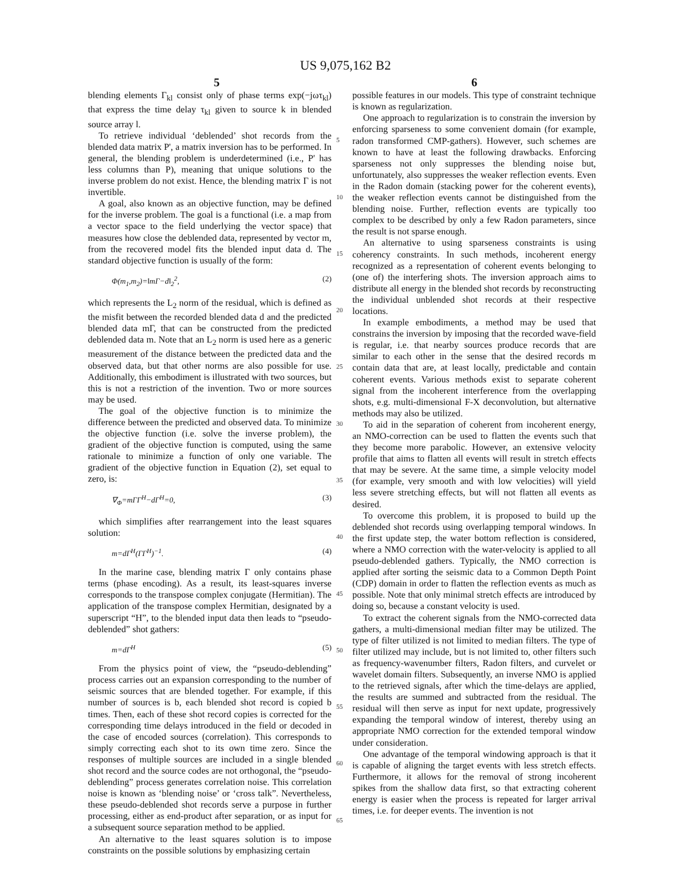US 9,075,162 B2
5 6
blending elements Γ<sub>kl</sub> consist only of phase terms exp(−jωτ<sub>kl</sub>) that express the time delay τ<sub>kl</sub> given to source k in blended source array l.
To retrieve individual ‘deblended’ shot records from the blended data matrix P', a matrix inversion has to be performed. In general, the blending problem is underdetermined (i.e., P' has less columns than P), meaning that unique solutions to the inverse problem do not exist. Hence, the blending matrix Γ is not invertible.
A goal, also known as an objective function, may be defined for the inverse problem. The goal is a functional (i.e. a map from a vector space to the field underlying the vector space) that measures how close the deblended data, represented by vector m, from the recovered model fits the blended input data d. The standard objective function is usually of the form:
Φ(m<sub>1</sub>,m<sub>2</sub>)=‖mΓ−d‖<sub>2</sub><sup>2</sup>, (2)
which represents the L<sub>2</sub> norm of the residual, which is defined as the misfit between the recorded blended data d and the predicted blended data mΓ, that can be constructed from the predicted deblended data m. Note that an L<sub>2</sub> norm is used here as a generic measurement of the distance between the predicted data and the observed data, but that other norms are also possible for use. Additionally, this embodiment is illustrated with two sources, but this is not a restriction of the invention. Two or more sources may be used.
The goal of the objective function is to minimize the difference between the predicted and observed data. To minimize the objective function (i.e. solve the inverse problem), the gradient of the objective function is computed, using the same rationale to minimize a function of only one variable. The gradient of the objective function in Equation (2), set equal to zero, is:
∇<sub>Φ</sub>=mΓΓ<sup>H</sup>−dΓ<sup>H</sup>=0, (3)
which simplifies after rearrangement into the least squares solution:
m=dΓ<sup>H</sup>(ΓΓ<sup>H</sup>)<sup>−1</sup>. (4)
In the marine case, blending matrix Γ only contains phase terms (phase encoding). As a result, its least-squares inverse corresponds to the transpose complex conjugate (Hermitian). The application of the transpose complex Hermitian, designated by a superscript “H”, to the blended input data then leads to “pseudo-deblended” shot gathers:
m=dΓ<sup>H</sup> (5)
From the physics point of view, the “pseudo-deblending” process carries out an expansion corresponding to the number of seismic sources that are blended together. For example, if this number of sources is b, each blended shot record is copied b times. Then, each of these shot record copies is corrected for the corresponding time delays introduced in the field or decoded in the case of encoded sources (correlation). This corresponds to simply correcting each shot to its own time zero. Since the responses of multiple sources are included in a single blended shot record and the source codes are not orthogonal, the “pseudo-deblending” process generates correlation noise. This correlation noise is known as ‘blending noise’ or ‘cross talk”. Nevertheless, these pseudo-deblended shot records serve a purpose in further processing, either as end-product after separation, or as input for a subsequent source separation method to be applied.
An alternative to the least squares solution is to impose constraints on the possible solutions by emphasizing certain
5
10
15
20
25
30
35
40
45
50
55
60
65
possible features in our models. This type of constraint technique is known as regularization.
One approach to regularization is to constrain the inversion by enforcing sparseness to some convenient domain (for example, radon transformed CMP-gathers). However, such schemes are known to have at least the following drawbacks. Enforcing sparseness not only suppresses the blending noise but, unfortunately, also suppresses the weaker reflection events. Even in the Radon domain (stacking power for the coherent events), the weaker reflection events cannot be distinguished from the blending noise. Further, reflection events are typically too complex to be described by only a few Radon parameters, since the result is not sparse enough.
An alternative to using sparseness constraints is using coherency constraints. In such methods, incoherent energy recognized as a representation of coherent events belonging to (one of) the interfering shots. The inversion approach aims to distribute all energy in the blended shot records by reconstructing the individual unblended shot records at their respective locations.
In example embodiments, a method may be used that constrains the inversion by imposing that the recorded wave-field is regular, i.e. that nearby sources produce records that are similar to each other in the sense that the desired records m contain data that are, at least locally, predictable and contain coherent events. Various methods exist to separate coherent signal from the incoherent interference from the overlapping shots, e.g. multi-dimensional F-X deconvolution, but alternative methods may also be utilized.
To aid in the separation of coherent from incoherent energy, an NMO-correction can be used to flatten the events such that they become more parabolic. However, an extensive velocity profile that aims to flatten all events will result in stretch effects that may be severe. At the same time, a simple velocity model (for example, very smooth and with low velocities) will yield less severe stretching effects, but will not flatten all events as desired.
To overcome this problem, it is proposed to build up the deblended shot records using overlapping temporal windows. In the first update step, the water bottom reflection is considered, where a NMO correction with the water-velocity is applied to all pseudo-deblended gathers. Typically, the NMO correction is applied after sorting the seismic data to a Common Depth Point (CDP) domain in order to flatten the reflection events as much as possible. Note that only minimal stretch effects are introduced by doing so, because a constant velocity is used.
To extract the coherent signals from the NMO-corrected data gathers, a multi-dimensional median filter may be utilized. The type of filter utilized is not limited to median filters. The type of filter utilized may include, but is not limited to, other filters such as frequency-wavenumber filters, Radon filters, and curvelet or wavelet domain filters. Subsequently, an inverse NMO is applied to the retrieved signals, after which the time-delays are applied, the results are summed and subtracted from the residual. The residual will then serve as input for next update, progressively expanding the temporal window of interest, thereby using an appropriate NMO correction for the extended temporal window under consideration.
One advantage of the temporal windowing approach is that it is capable of aligning the target events with less stretch effects. Furthermore, it allows for the removal of strong incoherent spikes from the shallow data first, so that extracting coherent energy is easier when the process is repeated for larger arrival times, i.e. for deeper events. The invention is not